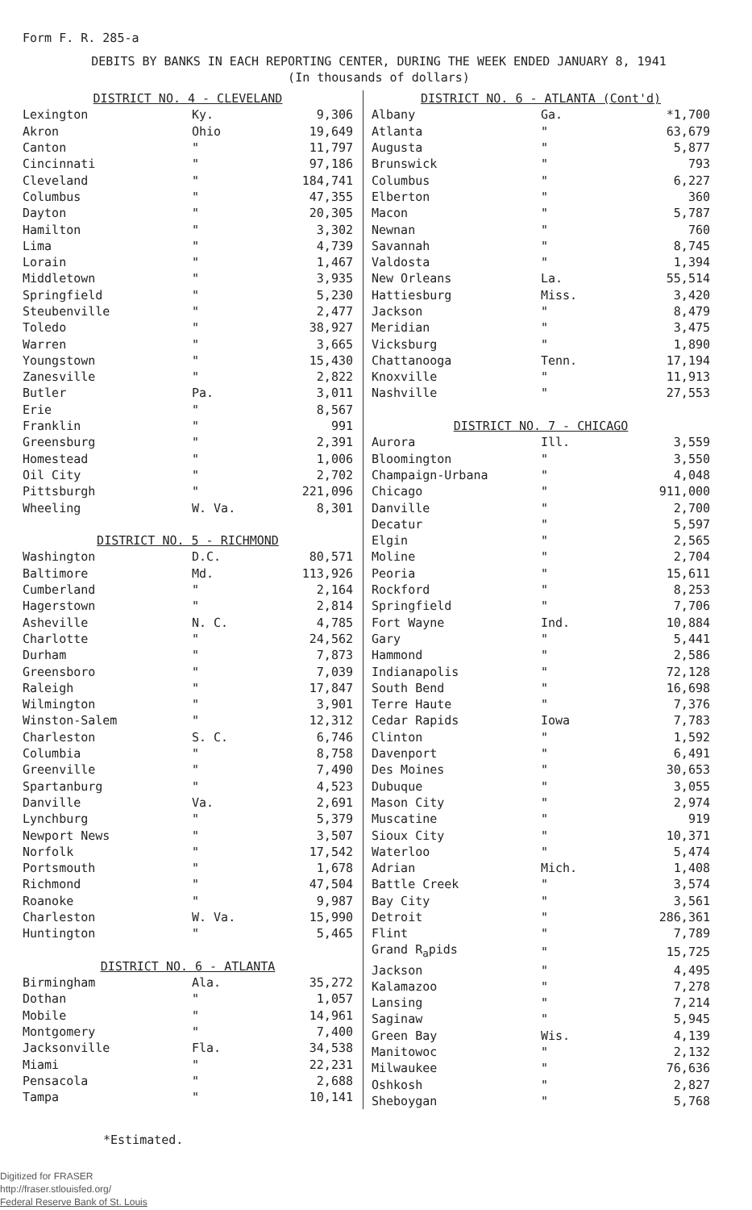Form F. R. 285-a
DEBITS BY BANKS IN EACH REPORTING CENTER, DURING THE WEEK ENDED JANUARY 8, 1941
(In thousands of dollars)
| DISTRICT NO. 4 - CLEVELAND | | |
| Lexington | Ky. | 9,306 |
| Akron | Ohio | 19,649 |
| Canton | " | 11,797 |
| Cincinnati | " | 97,186 |
| Cleveland | " | 184,741 |
| Columbus | " | 47,355 |
| Dayton | " | 20,305 |
| Hamilton | " | 3,302 |
| Lima | " | 4,739 |
| Lorain | " | 1,467 |
| Middletown | " | 3,935 |
| Springfield | " | 5,230 |
| Steubenville | " | 2,477 |
| Toledo | " | 38,927 |
| Warren | " | 3,665 |
| Youngstown | " | 15,430 |
| Zanesville | " | 2,822 |
| Butler | Pa. | 3,011 |
| Erie | " | 8,567 |
| Franklin | " | 991 |
| Greensburg | " | 2,391 |
| Homestead | " | 1,006 |
| Oil City | " | 2,702 |
| Pittsburgh | " | 221,096 |
| Wheeling | W. Va. | 8,301 |
| DISTRICT NO. 5 - RICHMOND | | |
| Washington | D.C. | 80,571 |
| Baltimore | Md. | 113,926 |
| Cumberland | " | 2,164 |
| Hagerstown | " | 2,814 |
| Asheville | N. C. | 4,785 |
| Charlotte | " | 24,562 |
| Durham | " | 7,873 |
| Greensboro | " | 7,039 |
| Raleigh | " | 17,847 |
| Wilmington | " | 3,901 |
| Winston-Salem | " | 12,312 |
| Charleston | S. C. | 6,746 |
| Columbia | " | 8,758 |
| Greenville | " | 7,490 |
| Spartanburg | " | 4,523 |
| Danville | Va. | 2,691 |
| Lynchburg | " | 5,379 |
| Newport News | " | 3,507 |
| Norfolk | " | 17,542 |
| Portsmouth | " | 1,678 |
| Richmond | " | 47,504 |
| Roanoke | " | 9,987 |
| Charleston | W. Va. | 15,990 |
| Huntington | " | 5,465 |
| DISTRICT NO. 6 - ATLANTA | | |
| Birmingham | Ala. | 35,272 |
| Dothan | " | 1,057 |
| Mobile | " | 14,961 |
| Montgomery | " | 7,400 |
| Jacksonville | Fla. | 34,538 |
| Miami | " | 22,231 |
| Pensacola | " | 2,688 |
| Tampa | " | 10,141 |
| DISTRICT NO. 6 - ATLANTA (Cont'd) | | |
| Albany | Ga. | *1,700 |
| Atlanta | " | 63,679 |
| Augusta | " | 5,877 |
| Brunswick | " | 793 |
| Columbus | " | 6,227 |
| Elberton | " | 360 |
| Macon | " | 5,787 |
| Newnan | " | 760 |
| Savannah | " | 8,745 |
| Valdosta | " | 1,394 |
| New Orleans | La. | 55,514 |
| Hattiesburg | Miss. | 3,420 |
| Jackson | " | 8,479 |
| Meridian | " | 3,475 |
| Vicksburg | " | 1,890 |
| Chattanooga | Tenn. | 17,194 |
| Knoxville | " | 11,913 |
| Nashville | " | 27,553 |
| DISTRICT NO. 7 - CHICAGO | | |
| Aurora | Ill. | 3,559 |
| Bloomington | " | 3,550 |
| Champaign-Urbana | " | 4,048 |
| Chicago | " | 911,000 |
| Danville | " | 2,700 |
| Decatur | " | 5,597 |
| Elgin | " | 2,565 |
| Moline | " | 2,704 |
| Peoria | " | 15,611 |
| Rockford | " | 8,253 |
| Springfield | " | 7,706 |
| Fort Wayne | Ind. | 10,884 |
| Gary | " | 5,441 |
| Hammond | " | 2,586 |
| Indianapolis | " | 72,128 |
| South Bend | " | 16,698 |
| Terre Haute | " | 7,376 |
| Cedar Rapids | Iowa | 7,783 |
| Clinton | " | 1,592 |
| Davenport | " | 6,491 |
| Des Moines | " | 30,653 |
| Dubuque | " | 3,055 |
| Mason City | " | 2,974 |
| Muscatine | " | 919 |
| Sioux City | " | 10,371 |
| Waterloo | " | 5,474 |
| Adrian | Mich. | 1,408 |
| Battle Creek | " | 3,574 |
| Bay City | " | 3,561 |
| Detroit | " | 286,361 |
| Flint | " | 7,789 |
| Grand R<sub>a</sub>pids | " | 15,725 |
| Jackson | " | 4,495 |
| Kalamazoo | " | 7,278 |
| Lansing | " | 7,214 |
| Saginaw | " | 5,945 |
| Green Bay | Wis. | 4,139 |
| Manitowoc | " | 2,132 |
| Milwaukee | " | 76,636 |
| Oshkosh | " | 2,827 |
| Sheboygan | " | 5,768 |
*Estimated.
Digitized for FRASER
http://fraser.stlouisfed.org/
Federal Reserve Bank of St. Louis